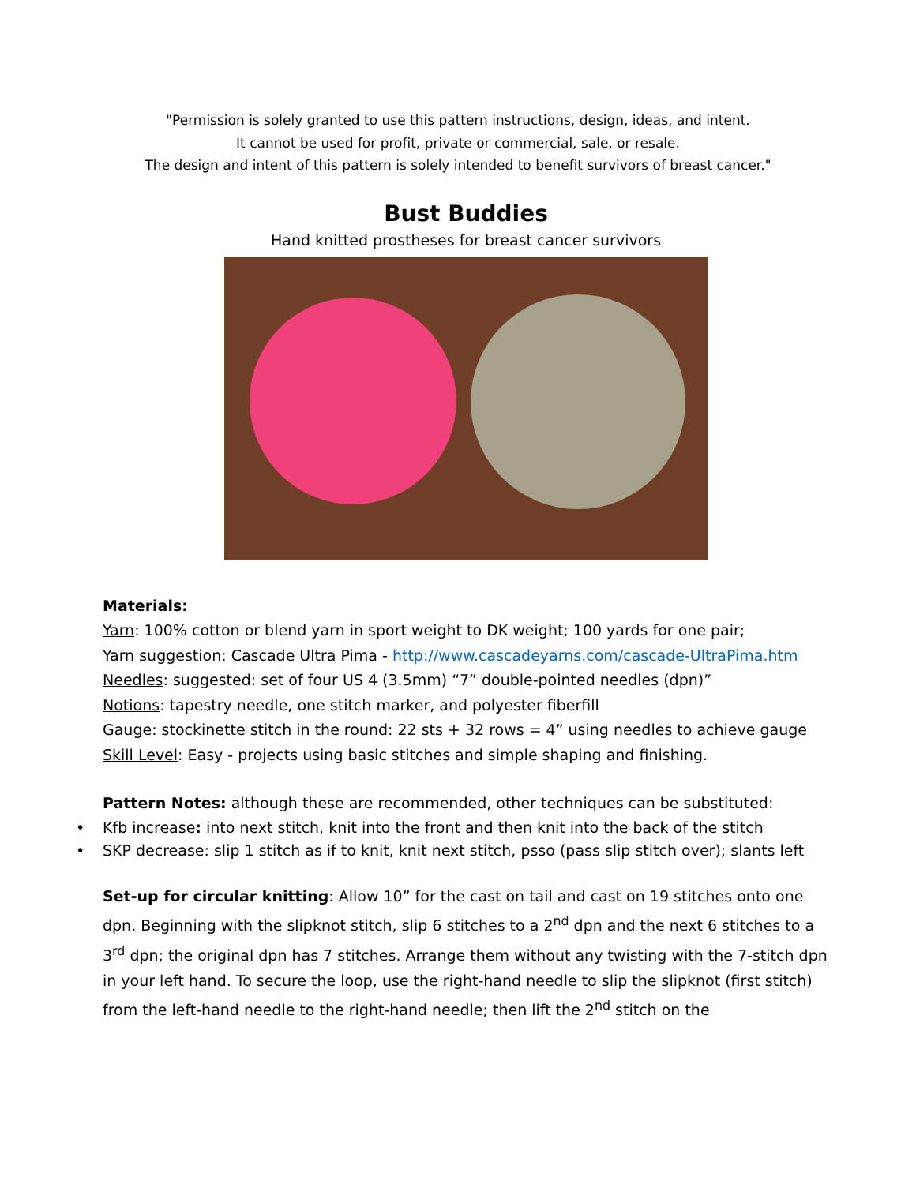"Permission is solely granted to use this pattern instructions, design, ideas, and intent.
It cannot be used for profit, private or commercial, sale, or resale.
The design and intent of this pattern is solely intended to benefit survivors of breast cancer."
Bust Buddies
Hand knitted prostheses for breast cancer survivors
Materials:
Yarn: 100% cotton or blend yarn in sport weight to DK weight; 100 yards for one pair;
Yarn suggestion: Cascade Ultra Pima - http://www.cascadeyarns.com/cascade-UltraPima.htm
Needles: suggested: set of four US 4 (3.5mm) “7” double-pointed needles (dpn)”
Notions: tapestry needle, one stitch marker, and polyester fiberfill
Gauge: stockinette stitch in the round: 22 sts + 32 rows = 4” using needles to achieve gauge
Skill Level: Easy - projects using basic stitches and simple shaping and finishing.
Pattern Notes: although these are recommended, other techniques can be substituted:
• Kfb increase: into next stitch, knit into the front and then knit into the back of the stitch
• SKP decrease: slip 1 stitch as if to knit, knit next stitch, psso (pass slip stitch over); slants left
Set-up for circular knitting: Allow 10” for the cast on tail and cast on 19 stitches onto one dpn. Beginning with the slipknot stitch, slip 6 stitches to a 2<sup>nd</sup> dpn and the next 6 stitches to a 3<sup>rd</sup> dpn; the original dpn has 7 stitches. Arrange them without any twisting with the 7-stitch dpn in your left hand. To secure the loop, use the right-hand needle to slip the slipknot (first stitch) from the left-hand needle to the right-hand needle; then lift the 2<sup>nd</sup> stitch on the